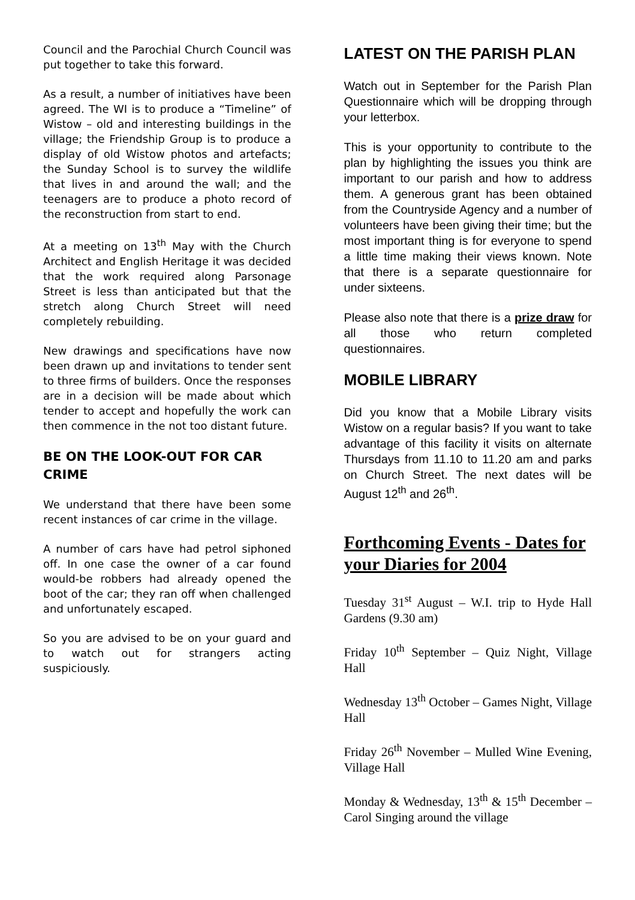Council and the Parochial Church Council was put together to take this forward.
As a result, a number of initiatives have been agreed. The WI is to produce a “Timeline” of Wistow – old and interesting buildings in the village; the Friendship Group is to produce a display of old Wistow photos and artefacts; the Sunday School is to survey the wildlife that lives in and around the wall; and the teenagers are to produce a photo record of the reconstruction from start to end.
At a meeting on 13<sup>th</sup> May with the Church Architect and English Heritage it was decided that the work required along Parsonage Street is less than anticipated but that the stretch along Church Street will need completely rebuilding.
New drawings and specifications have now been drawn up and invitations to tender sent to three firms of builders. Once the responses are in a decision will be made about which tender to accept and hopefully the work can then commence in the not too distant future.
BE ON THE LOOK-OUT FOR CAR CRIME
We understand that there have been some recent instances of car crime in the village.
A number of cars have had petrol siphoned off. In one case the owner of a car found would-be robbers had already opened the boot of the car; they ran off when challenged and unfortunately escaped.
So you are advised to be on your guard and to watch out for strangers acting suspiciously.
LATEST ON THE PARISH PLAN
Watch out in September for the Parish Plan Questionnaire which will be dropping through your letterbox.
This is your opportunity to contribute to the plan by highlighting the issues you think are important to our parish and how to address them. A generous grant has been obtained from the Countryside Agency and a number of volunteers have been giving their time; but the most important thing is for everyone to spend a little time making their views known. Note that there is a separate questionnaire for under sixteens.
Please also note that there is a prize draw for all those who return completed questionnaires.
MOBILE LIBRARY
Did you know that a Mobile Library visits Wistow on a regular basis? If you want to take advantage of this facility it visits on alternate Thursdays from 11.10 to 11.20 am and parks on Church Street. The next dates will be August 12<sup>th</sup> and 26<sup>th</sup>.
Forthcoming Events - Dates for your Diaries for 2004
Tuesday 31<sup>st</sup> August – W.I. trip to Hyde Hall Gardens (9.30 am)
Friday 10<sup>th</sup> September – Quiz Night, Village Hall
Wednesday 13<sup>th</sup> October – Games Night, Village Hall
Friday 26<sup>th</sup> November – Mulled Wine Evening, Village Hall
Monday & Wednesday, 13<sup>th</sup> & 15<sup>th</sup> December – Carol Singing around the village